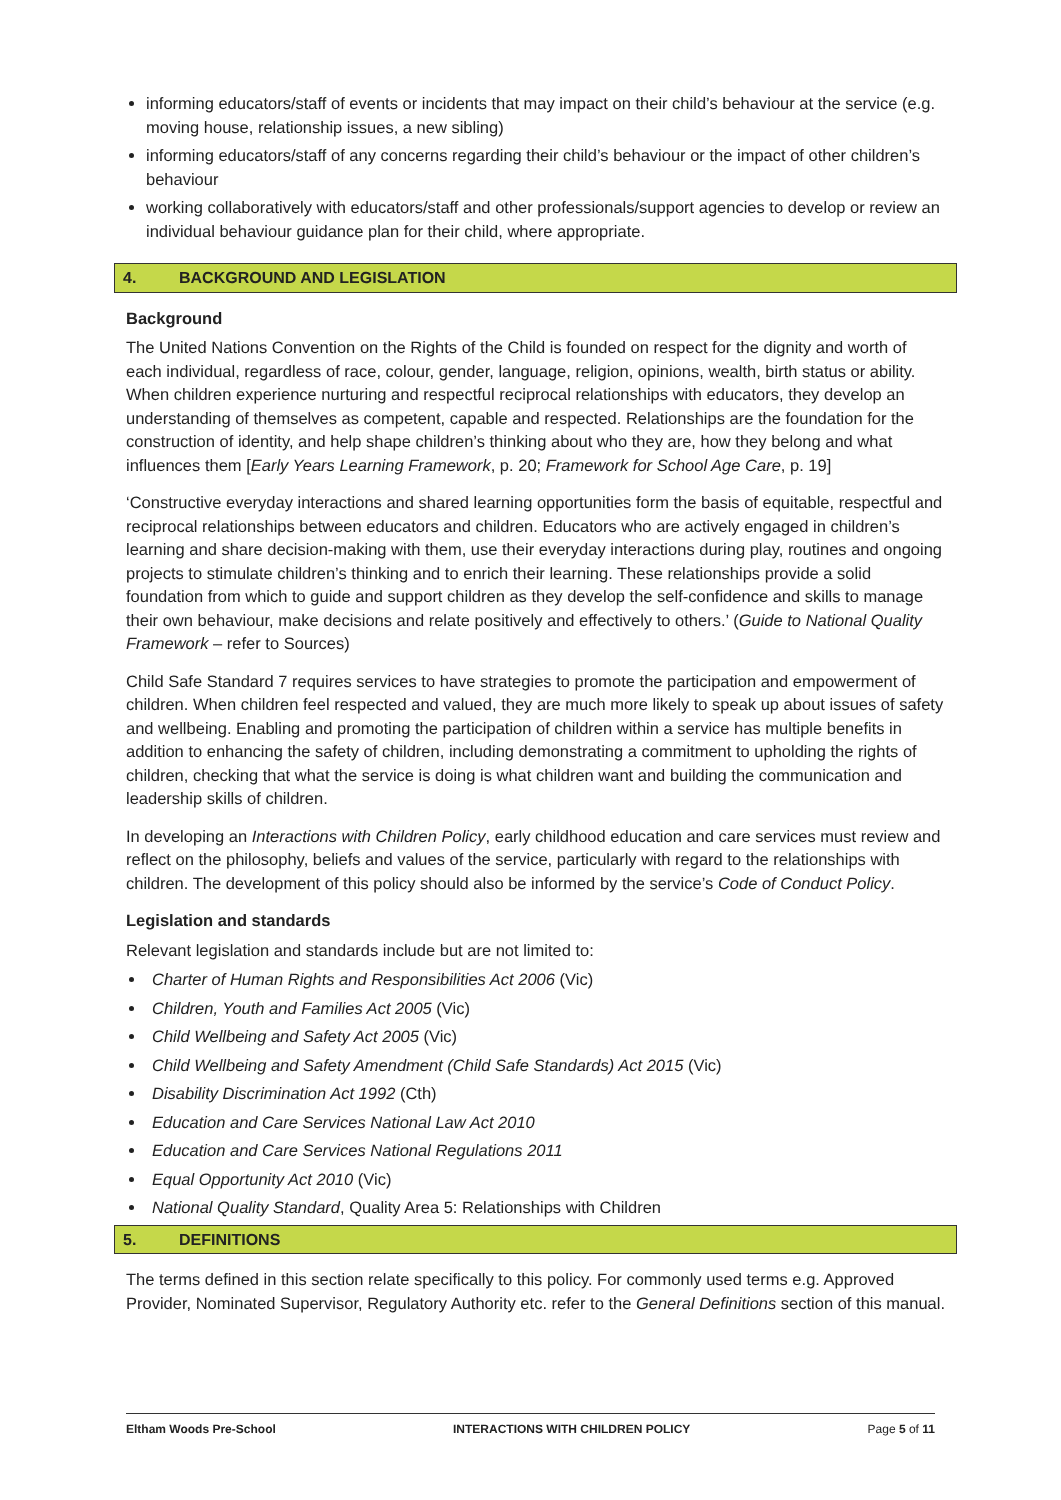informing educators/staff of events or incidents that may impact on their child’s behaviour at the service (e.g. moving house, relationship issues, a new sibling)
informing educators/staff of any concerns regarding their child’s behaviour or the impact of other children’s behaviour
working collaboratively with educators/staff and other professionals/support agencies to develop or review an individual behaviour guidance plan for their child, where appropriate.
4. BACKGROUND AND LEGISLATION
Background
The United Nations Convention on the Rights of the Child is founded on respect for the dignity and worth of each individual, regardless of race, colour, gender, language, religion, opinions, wealth, birth status or ability. When children experience nurturing and respectful reciprocal relationships with educators, they develop an understanding of themselves as competent, capable and respected. Relationships are the foundation for the construction of identity, and help shape children’s thinking about who they are, how they belong and what influences them [Early Years Learning Framework, p. 20; Framework for School Age Care, p. 19]
‘Constructive everyday interactions and shared learning opportunities form the basis of equitable, respectful and reciprocal relationships between educators and children. Educators who are actively engaged in children’s learning and share decision-making with them, use their everyday interactions during play, routines and ongoing projects to stimulate children’s thinking and to enrich their learning. These relationships provide a solid foundation from which to guide and support children as they develop the self-confidence and skills to manage their own behaviour, make decisions and relate positively and effectively to others.’ (Guide to National Quality Framework – refer to Sources)
Child Safe Standard 7 requires services to have strategies to promote the participation and empowerment of children. When children feel respected and valued, they are much more likely to speak up about issues of safety and wellbeing. Enabling and promoting the participation of children within a service has multiple benefits in addition to enhancing the safety of children, including demonstrating a commitment to upholding the rights of children, checking that what the service is doing is what children want and building the communication and leadership skills of children.
In developing an Interactions with Children Policy, early childhood education and care services must review and reflect on the philosophy, beliefs and values of the service, particularly with regard to the relationships with children. The development of this policy should also be informed by the service’s Code of Conduct Policy.
Legislation and standards
Relevant legislation and standards include but are not limited to:
Charter of Human Rights and Responsibilities Act 2006 (Vic)
Children, Youth and Families Act 2005 (Vic)
Child Wellbeing and Safety Act 2005 (Vic)
Child Wellbeing and Safety Amendment (Child Safe Standards) Act 2015 (Vic)
Disability Discrimination Act 1992 (Cth)
Education and Care Services National Law Act 2010
Education and Care Services National Regulations 2011
Equal Opportunity Act 2010 (Vic)
National Quality Standard, Quality Area 5: Relationships with Children
5. DEFINITIONS
The terms defined in this section relate specifically to this policy. For commonly used terms e.g. Approved Provider, Nominated Supervisor, Regulatory Authority etc. refer to the General Definitions section of this manual.
Eltham Woods Pre-School INTERACTIONS WITH CHILDREN POLICY Page 5 of 11